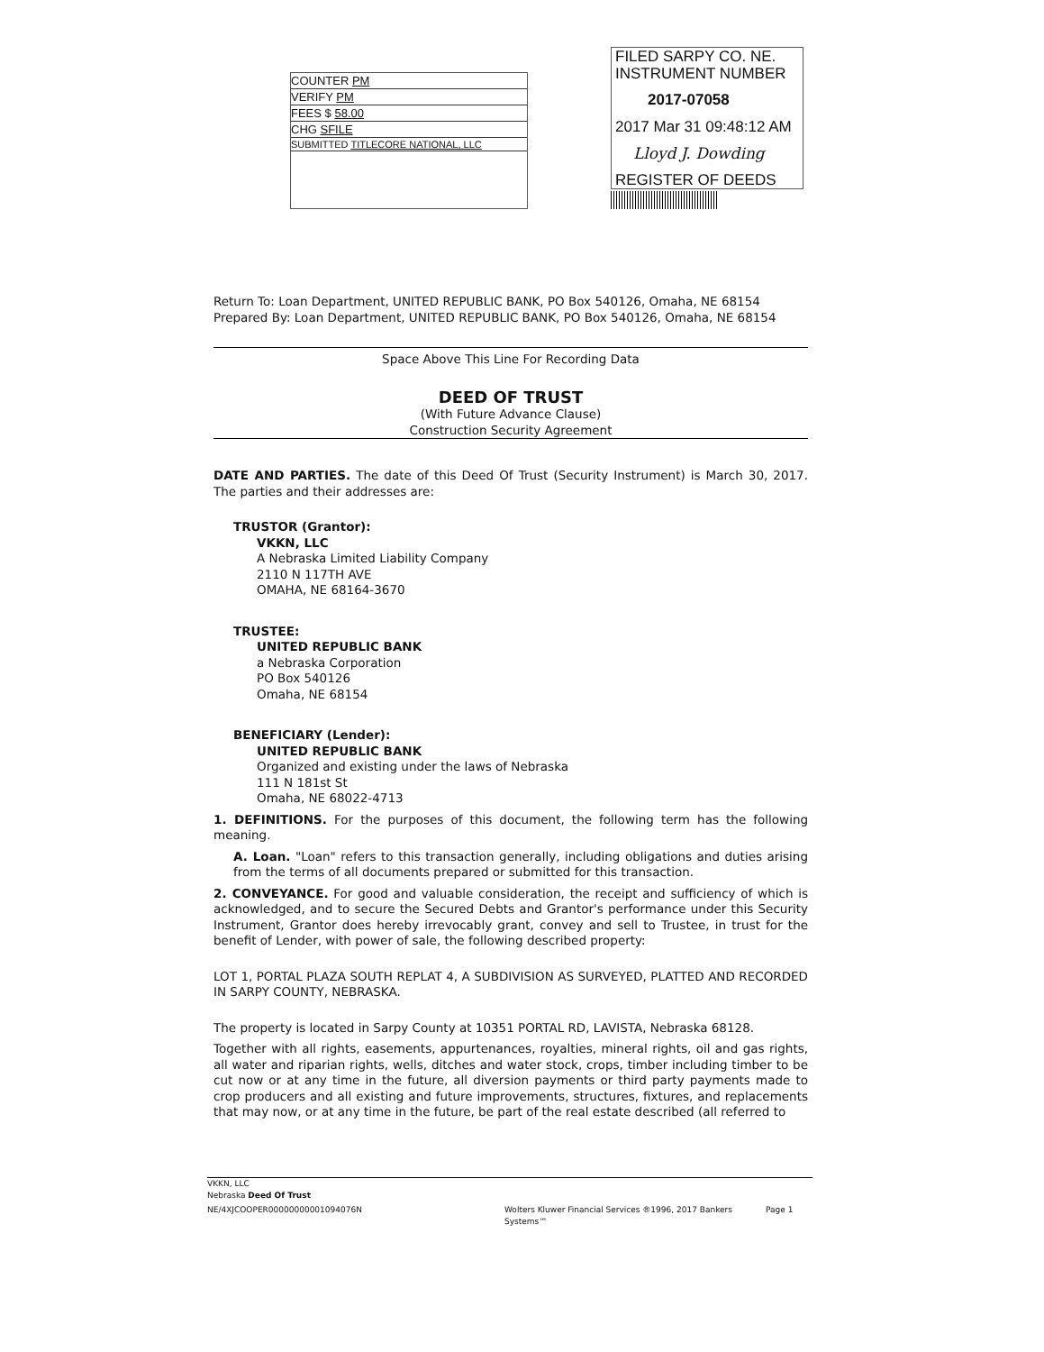COUNTER PM
VERIFY PM
FEES $ 58.00
CHG SFILE
SUBMITTED TITLECORE NATIONAL, LLC
FILED SARPY CO. NE.
INSTRUMENT NUMBER
2017-07058
2017 Mar 31 09:48:12 AM
Lloyd J. Dowding
REGISTER OF DEEDS
Return To: Loan Department, UNITED REPUBLIC BANK, PO Box 540126, Omaha, NE 68154
Prepared By: Loan Department, UNITED REPUBLIC BANK, PO Box 540126, Omaha, NE 68154
Space Above This Line For Recording Data
DEED OF TRUST
(With Future Advance Clause)
Construction Security Agreement
DATE AND PARTIES. The date of this Deed Of Trust (Security Instrument) is March 30, 2017. The parties and their addresses are:
TRUSTOR (Grantor):
VKKN, LLC
A Nebraska Limited Liability Company
2110 N 117TH AVE
OMAHA, NE 68164-3670
TRUSTEE:
UNITED REPUBLIC BANK
a Nebraska Corporation
PO Box 540126
Omaha, NE 68154
BENEFICIARY (Lender):
UNITED REPUBLIC BANK
Organized and existing under the laws of Nebraska
111 N 181st St
Omaha, NE 68022-4713
1. DEFINITIONS. For the purposes of this document, the following term has the following meaning.
A. Loan. "Loan" refers to this transaction generally, including obligations and duties arising from the terms of all documents prepared or submitted for this transaction.
2. CONVEYANCE. For good and valuable consideration, the receipt and sufficiency of which is acknowledged, and to secure the Secured Debts and Grantor's performance under this Security Instrument, Grantor does hereby irrevocably grant, convey and sell to Trustee, in trust for the benefit of Lender, with power of sale, the following described property:
LOT 1, PORTAL PLAZA SOUTH REPLAT 4, A SUBDIVISION AS SURVEYED, PLATTED AND RECORDED IN SARPY COUNTY, NEBRASKA.
The property is located in Sarpy County at 10351 PORTAL RD, LAVISTA, Nebraska 68128.
Together with all rights, easements, appurtenances, royalties, mineral rights, oil and gas rights, all water and riparian rights, wells, ditches and water stock, crops, timber including timber to be cut now or at any time in the future, all diversion payments or third party payments made to crop producers and all existing and future improvements, structures, fixtures, and replacements that may now, or at any time in the future, be part of the real estate described (all referred to
VKKN, LLC
Nebraska Deed Of Trust
NE/4XJCOOPER00000000001094076N Wolters Kluwer Financial Services ®1996, 2017 Bankers Systems™ Page 1